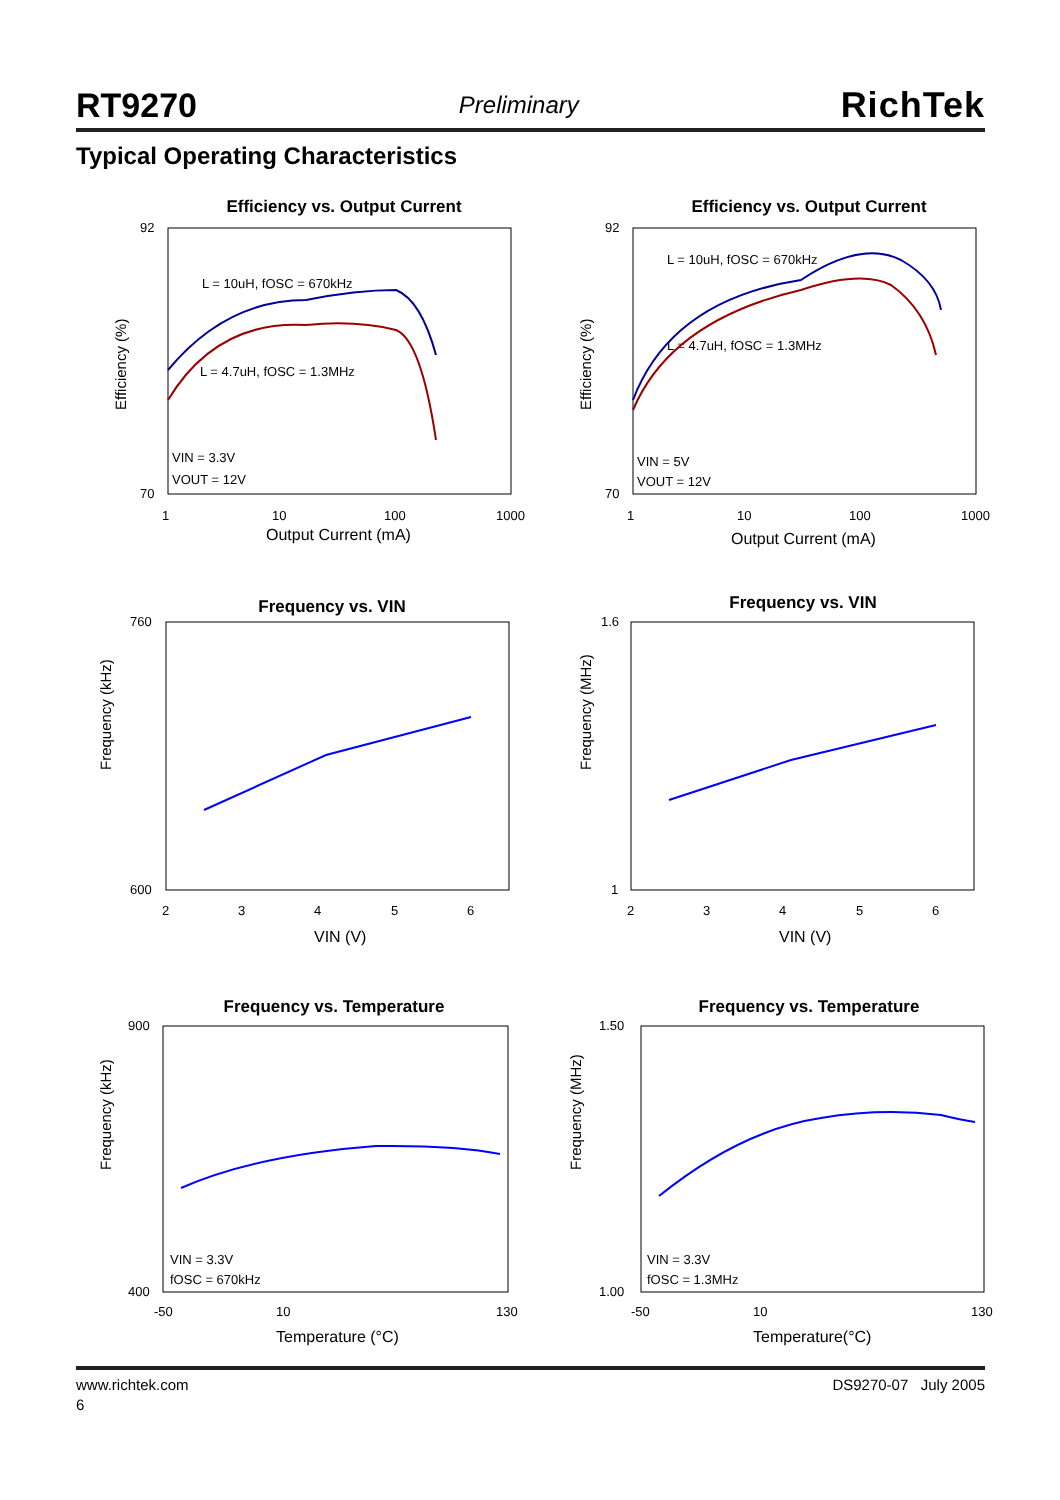RT9270 Preliminary RichTek
Typical Operating Characteristics
Efficiency vs. Output Current
Efficiency (%)
92
70
1
10
100
1000
Output Current (mA)
L = 10uH, fOSC = 670kHz
L = 4.7uH, fOSC = 1.3MHz
VIN = 3.3V
VOUT = 12V
Efficiency vs. Output Current
Efficiency (%)
92
70
1
10
100
1000
Output Current (mA)
L = 10uH, fOSC = 670kHz
L = 4.7uH, fOSC = 1.3MHz
VIN = 5V
VOUT = 12V
Frequency vs. VIN
Frequency (kHz)
760
600
2
3
4
5
6
VIN (V)
Frequency vs. VIN
Frequency (MHz)
1.6
1
2
3
4
5
6
VIN (V)
Frequency vs. Temperature
Frequency (kHz)
900
400
-50
10
130
Temperature (°C)
VIN = 3.3V
fOSC = 670kHz
Frequency vs. Temperature
Frequency (MHz)
1.50
1.00
-50
10
130
Temperature(°C)
VIN = 3.3V
fOSC = 1.3MHz
www.richtek.com DS9270-07 July 2005
6